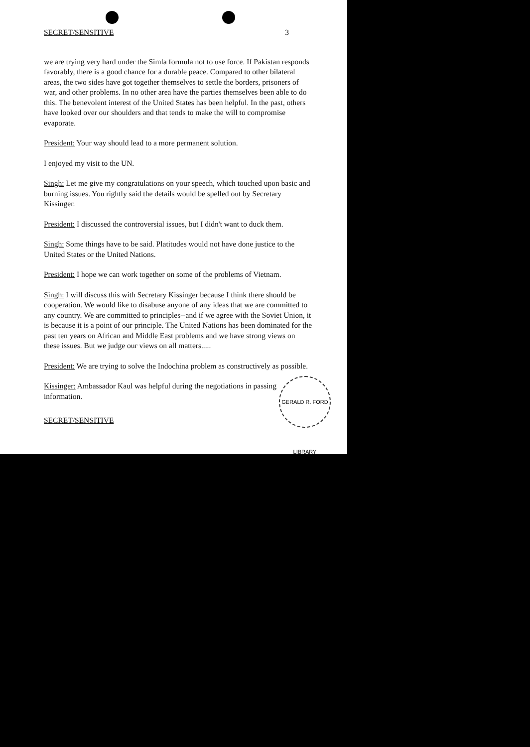SECRET/SENSITIVE 3
we are trying very hard under the Simla formula not to use force. If Pakistan responds favorably, there is a good chance for a durable peace. Compared to other bilateral areas, the two sides have got together themselves to settle the borders, prisoners of war, and other problems. In no other area have the parties themselves been able to do this. The benevolent interest of the United States has been helpful. In the past, others have looked over our shoulders and that tends to make the will to compromise evaporate.
President: Your way should lead to a more permanent solution.
I enjoyed my visit to the UN.
Singh: Let me give my congratulations on your speech, which touched upon basic and burning issues. You rightly said the details would be spelled out by Secretary Kissinger.
President: I discussed the controversial issues, but I didn't want to duck them.
Singh: Some things have to be said. Platitudes would not have done justice to the United States or the United Nations.
President: I hope we can work together on some of the problems of Vietnam.
Singh: I will discuss this with Secretary Kissinger because I think there should be cooperation. We would like to disabuse anyone of any ideas that we are committed to any country. We are committed to principles--and if we agree with the Soviet Union, it is because it is a point of our principle. The United Nations has been dominated for the past ten years on African and Middle East problems and we have strong views on these issues. But we judge our views on all matters.....
President: We are trying to solve the Indochina problem as constructively as possible.
Kissinger: Ambassador Kaul was helpful during the negotiations in passing information.
SECRET/SENSITIVE
GERALD R. FORD LIBRARY